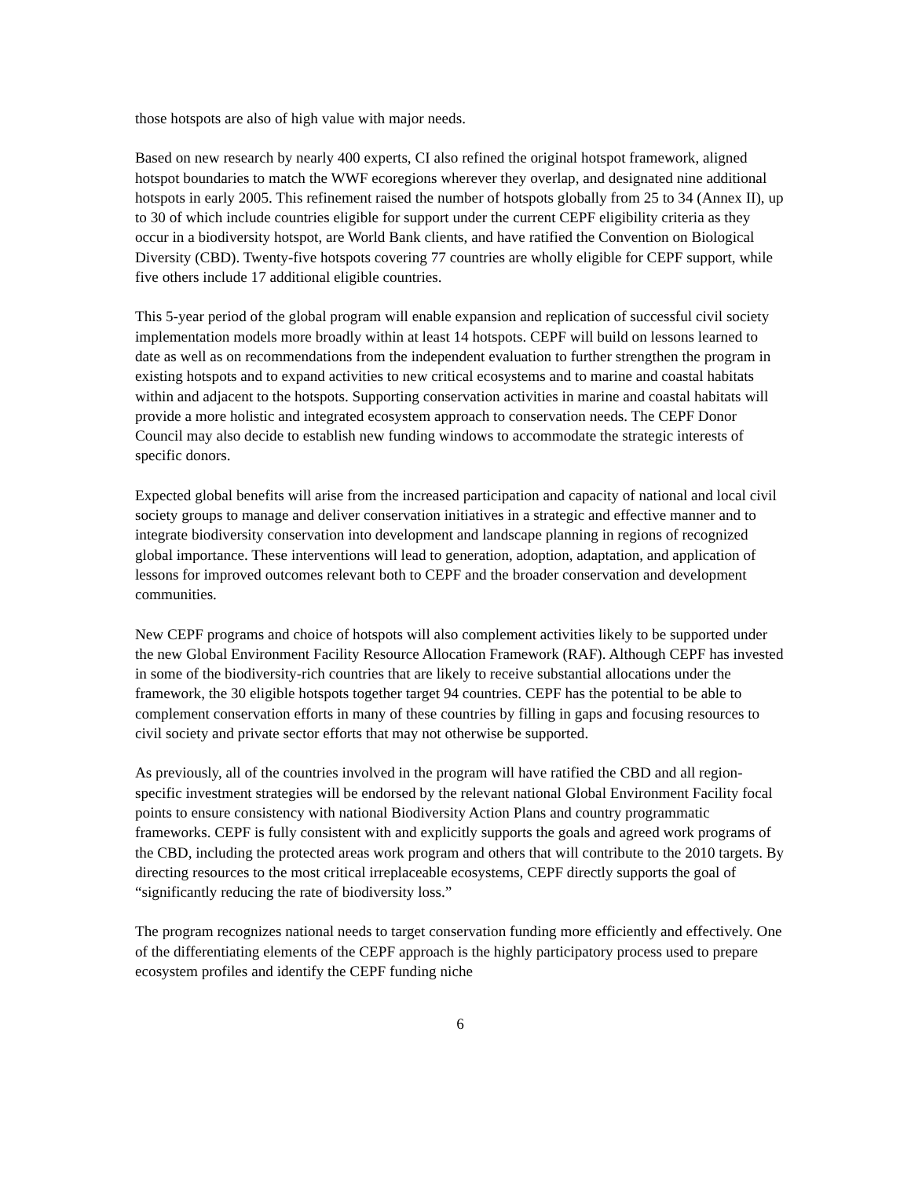those hotspots are also of high value with major needs.
Based on new research by nearly 400 experts, CI also refined the original hotspot framework, aligned hotspot boundaries to match the WWF ecoregions wherever they overlap, and designated nine additional hotspots in early 2005. This refinement raised the number of hotspots globally from 25 to 34 (Annex II), up to 30 of which include countries eligible for support under the current CEPF eligibility criteria as they occur in a biodiversity hotspot, are World Bank clients, and have ratified the Convention on Biological Diversity (CBD). Twenty-five hotspots covering 77 countries are wholly eligible for CEPF support, while five others include 17 additional eligible countries.
This 5-year period of the global program will enable expansion and replication of successful civil society implementation models more broadly within at least 14 hotspots. CEPF will build on lessons learned to date as well as on recommendations from the independent evaluation to further strengthen the program in existing hotspots and to expand activities to new critical ecosystems and to marine and coastal habitats within and adjacent to the hotspots. Supporting conservation activities in marine and coastal habitats will provide a more holistic and integrated ecosystem approach to conservation needs. The CEPF Donor Council may also decide to establish new funding windows to accommodate the strategic interests of specific donors.
Expected global benefits will arise from the increased participation and capacity of national and local civil society groups to manage and deliver conservation initiatives in a strategic and effective manner and to integrate biodiversity conservation into development and landscape planning in regions of recognized global importance. These interventions will lead to generation, adoption, adaptation, and application of lessons for improved outcomes relevant both to CEPF and the broader conservation and development communities.
New CEPF programs and choice of hotspots will also complement activities likely to be supported under the new Global Environment Facility Resource Allocation Framework (RAF). Although CEPF has invested in some of the biodiversity-rich countries that are likely to receive substantial allocations under the framework, the 30 eligible hotspots together target 94 countries. CEPF has the potential to be able to complement conservation efforts in many of these countries by filling in gaps and focusing resources to civil society and private sector efforts that may not otherwise be supported.
As previously, all of the countries involved in the program will have ratified the CBD and all region-specific investment strategies will be endorsed by the relevant national Global Environment Facility focal points to ensure consistency with national Biodiversity Action Plans and country programmatic frameworks. CEPF is fully consistent with and explicitly supports the goals and agreed work programs of the CBD, including the protected areas work program and others that will contribute to the 2010 targets. By directing resources to the most critical irreplaceable ecosystems, CEPF directly supports the goal of “significantly reducing the rate of biodiversity loss.”
The program recognizes national needs to target conservation funding more efficiently and effectively. One of the differentiating elements of the CEPF approach is the highly participatory process used to prepare ecosystem profiles and identify the CEPF funding niche
6